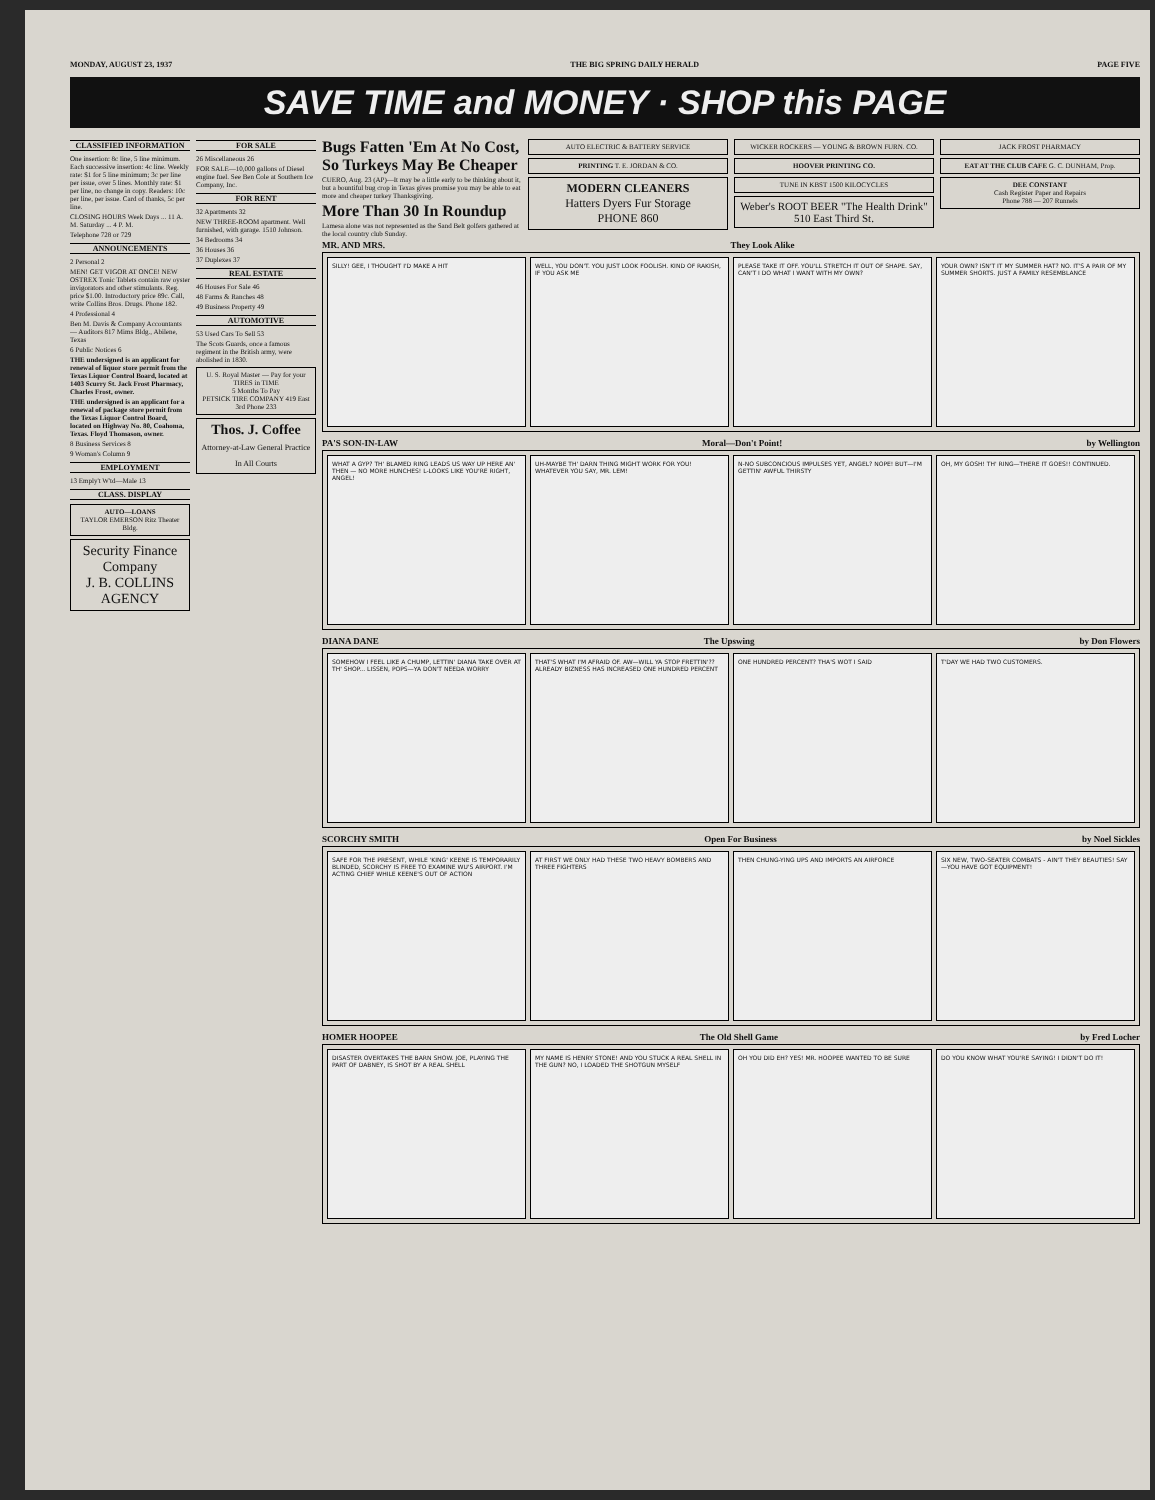MONDAY, AUGUST 23, 1937 THE BIG SPRING DAILY HERALD PAGE FIVE
SAVE TIME and MONEY · SHOP this PAGE
CLASSIFIED INFORMATION
One insertion: 8c line, 5 line minimum. Each successive insertion: 4c line. Weekly rate: $1 for 5 line minimum; 3c per line per issue, over 5 lines. Monthly rate: $1 per line, no change in copy. Readers: 10c per line, per issue. Card of thanks, 5c per line.
CLOSING HOURS Week Days ... 11 A. M. Saturday ... 4 P. M.
Telephone 728 or 729
ANNOUNCEMENTS
2 Personal 2
MEN! GET VIGOR AT ONCE! NEW OSTREX Tonic Tablets contain raw oyster invigorators and other stimulants. Reg. price $1.00. Introductory price 89c. Call, write Collins Bros. Drugs. Phone 182.
4 Professional 4
Ben M. Davis & Company Accountants — Auditors 817 Mims Bldg., Abilene, Texas
6 Public Notices 6
THE undersigned is an applicant for renewal of liquor store permit from the Texas Liquor Control Board, located at 1403 Scurry St. Jack Frost Pharmacy, Charles Frost, owner.
THE undersigned is an applicant for a renewal of package store permit from the Texas Liquor Control Board, located on Highway No. 80, Coahoma, Texas. Floyd Thomason, owner.
8 Business Services 8
9 Woman's Column 9
EMPLOYMENT
13 Emply't W'td—Male 13
CLASS. DISPLAY
AUTO—LOANS
TAYLOR EMERSON Ritz Theater Bldg.
Security Finance Company
J. B. COLLINS AGENCY
FOR SALE
26 Miscellaneous 26
FOR SALE—10,000 gallons of Diesel engine fuel. See Ben Cole at Southern Ice Company, Inc.
FOR RENT
32 Apartments 32
NEW THREE-ROOM apartment. Well furnished, with garage. 1510 Johnson.
34 Bedrooms 34
36 Houses 36
37 Duplexes 37
REAL ESTATE
46 Houses For Sale 46
48 Farms & Ranches 48
49 Business Property 49
AUTOMOTIVE
53 Used Cars To Sell 53
The Scots Guards, once a famous regiment in the British army, were abolished in 1830.
U. S. Royal Master — Pay for your TIRES in TIME
5 Months To Pay
PETSICK TIRE COMPANY 419 East 3rd Phone 233
Thos. J. Coffee
Attorney-at-Law General Practice In All Courts
Bugs Fatten 'Em At No Cost, So Turkeys May Be Cheaper
CUERO, Aug. 23 (AP)—It may be a little early to be thinking about it, but a bountiful bug crop in Texas gives promise you may be able to eat more and cheaper turkey Thanksgiving.
More Than 30 In Roundup
Lamesa alone was not represented as the Sand Belt golfers gathered at the local country club Sunday.
AUTO ELECTRIC & BATTERY SERVICE
PRINTING T. E. JORDAN & CO.
MODERN CLEANERS
Hatters Dyers Fur Storage
PHONE 860
WICKER ROCKERS — YOUNG & BROWN FURN. CO.
HOOVER PRINTING CO.
TUNE IN KBST 1500 KILOCYCLES
Weber's ROOT BEER "The Health Drink" 510 East Third St.
JACK FROST PHARMACY
EAT AT THE CLUB CAFE G. C. DUNHAM, Prop.
DEE CONSTANT
Cash Register Paper and Repairs
Phone 788 — 207 Runnels
MR. AND MRS. They Look Alike
SILLY! GEE, I THOUGHT I'D MAKE A HIT
WELL, YOU DON'T. YOU JUST LOOK FOOLISH. KIND OF RAKISH, IF YOU ASK ME
PLEASE TAKE IT OFF. YOU'LL STRETCH IT OUT OF SHAPE. SAY, CAN'T I DO WHAT I WANT WITH MY OWN?
YOUR OWN? ISN'T IT MY SUMMER HAT? NO. IT'S A PAIR OF MY SUMMER SHORTS. JUST A FAMILY RESEMBLANCE
PA'S SON-IN-LAW Moral—Don't Point! by Wellington
WHAT A GYP? TH' BLAMED RING LEADS US WAY UP HERE AN' THEN — NO MORE HUNCHES! L-LOOKS LIKE YOU'RE RIGHT, ANGEL!
UH-MAYBE TH' DARN THING MIGHT WORK FOR YOU! WHATEVER YOU SAY, MR. LEM!
N-NO SUBCONCIOUS IMPULSES YET, ANGEL? NOPE! BUT—I'M GETTIN' AWFUL THIRSTY
OH, MY GOSH! TH' RING—THERE IT GOES!! CONTINUED.
DIANA DANE The Upswing by Don Flowers
SOMEHOW I FEEL LIKE A CHUMP, LETTIN' DIANA TAKE OVER AT TH' SHOP... LISSEN, POPS—YA DON'T NEEDA WORRY
THAT'S WHAT I'M AFRAID OF. AW—WILL YA STOP FRETTIN'?? ALREADY BIZNESS HAS INCREASED ONE HUNDRED PERCENT
ONE HUNDRED PERCENT? THA'S WOT I SAID
T'DAY WE HAD TWO CUSTOMERS.
SCORCHY SMITH Open For Business by Noel Sickles
SAFE FOR THE PRESENT, WHILE 'KING' KEENE IS TEMPORARILY BLINDED, SCORCHY IS FREE TO EXAMINE WU'S AIRPORT. I'M ACTING CHIEF WHILE KEENE'S OUT OF ACTION
AT FIRST WE ONLY HAD THESE TWO HEAVY BOMBERS AND THREE FIGHTERS
THEN CHUNG-YING UPS AND IMPORTS AN AIRFORCE
SIX NEW, TWO-SEATER COMBATS - AIN'T THEY BEAUTIES! SAY—YOU HAVE GOT EQUIPMENT!
HOMER HOOPEE The Old Shell Game by Fred Locher
DISASTER OVERTAKES THE BARN SHOW. JOE, PLAYING THE PART OF DABNEY, IS SHOT BY A REAL SHELL
MY NAME IS HENRY STONE! AND YOU STUCK A REAL SHELL IN THE GUN? NO, I LOADED THE SHOTGUN MYSELF
OH YOU DID EH? YES! MR. HOOPEE WANTED TO BE SURE
DO YOU KNOW WHAT YOU'RE SAYING! I DIDN'T DO IT!